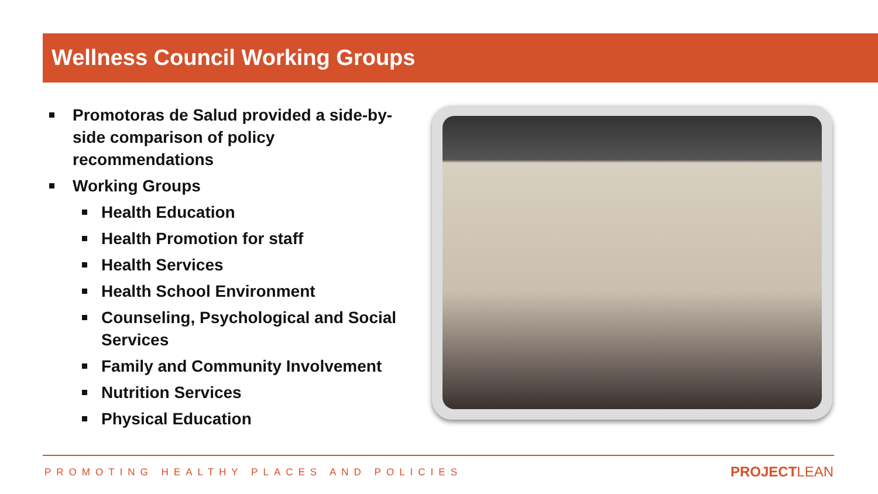Wellness Council Working Groups
Promotoras de Salud provided a side-by-side comparison of policy recommendations
Working Groups
Health Education
Health Promotion for staff
Health Services
Health School Environment
Counseling, Psychological and Social Services
Family and Community Involvement
Nutrition Services
Physical Education
PROMOTING HEALTHY PLACES AND POLICIES
PROJECTLEAN